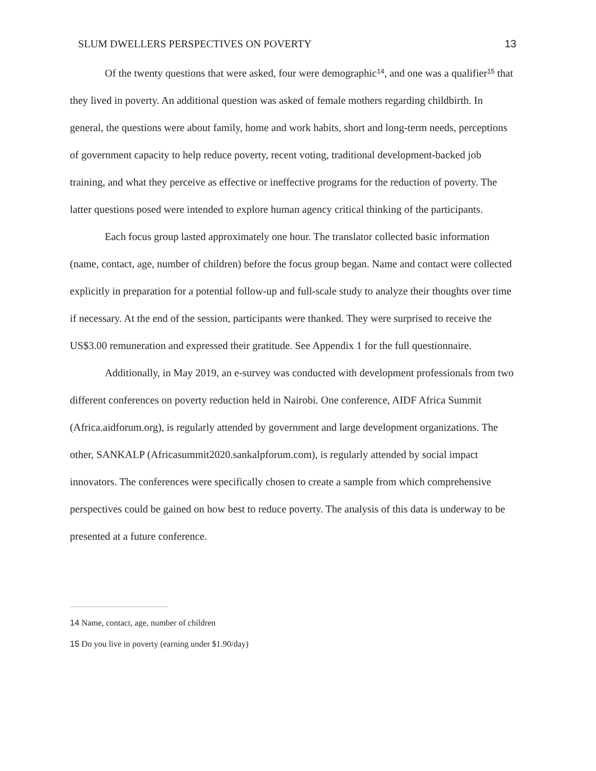SLUM DWELLERS PERSPECTIVES ON POVERTY 13
Of the twenty questions that were asked, four were demographic<sup>14</sup>, and one was a qualifier<sup>15</sup> that they lived in poverty. An additional question was asked of female mothers regarding childbirth. In general, the questions were about family, home and work habits, short and long-term needs, perceptions of government capacity to help reduce poverty, recent voting, traditional development-backed job training, and what they perceive as effective or ineffective programs for the reduction of poverty. The latter questions posed were intended to explore human agency critical thinking of the participants.
Each focus group lasted approximately one hour. The translator collected basic information (name, contact, age, number of children) before the focus group began. Name and contact were collected explicitly in preparation for a potential follow-up and full-scale study to analyze their thoughts over time if necessary. At the end of the session, participants were thanked. They were surprised to receive the US$3.00 remuneration and expressed their gratitude. See Appendix 1 for the full questionnaire.
Additionally, in May 2019, an e-survey was conducted with development professionals from two different conferences on poverty reduction held in Nairobi. One conference, AIDF Africa Summit (Africa.aidforum.org), is regularly attended by government and large development organizations. The other, SANKALP (Africasummit2020.sankalpforum.com), is regularly attended by social impact innovators. The conferences were specifically chosen to create a sample from which comprehensive perspectives could be gained on how best to reduce poverty. The analysis of this data is underway to be presented at a future conference.
14 Name, contact, age, number of children
15 Do you live in poverty (earning under $1.90/day)